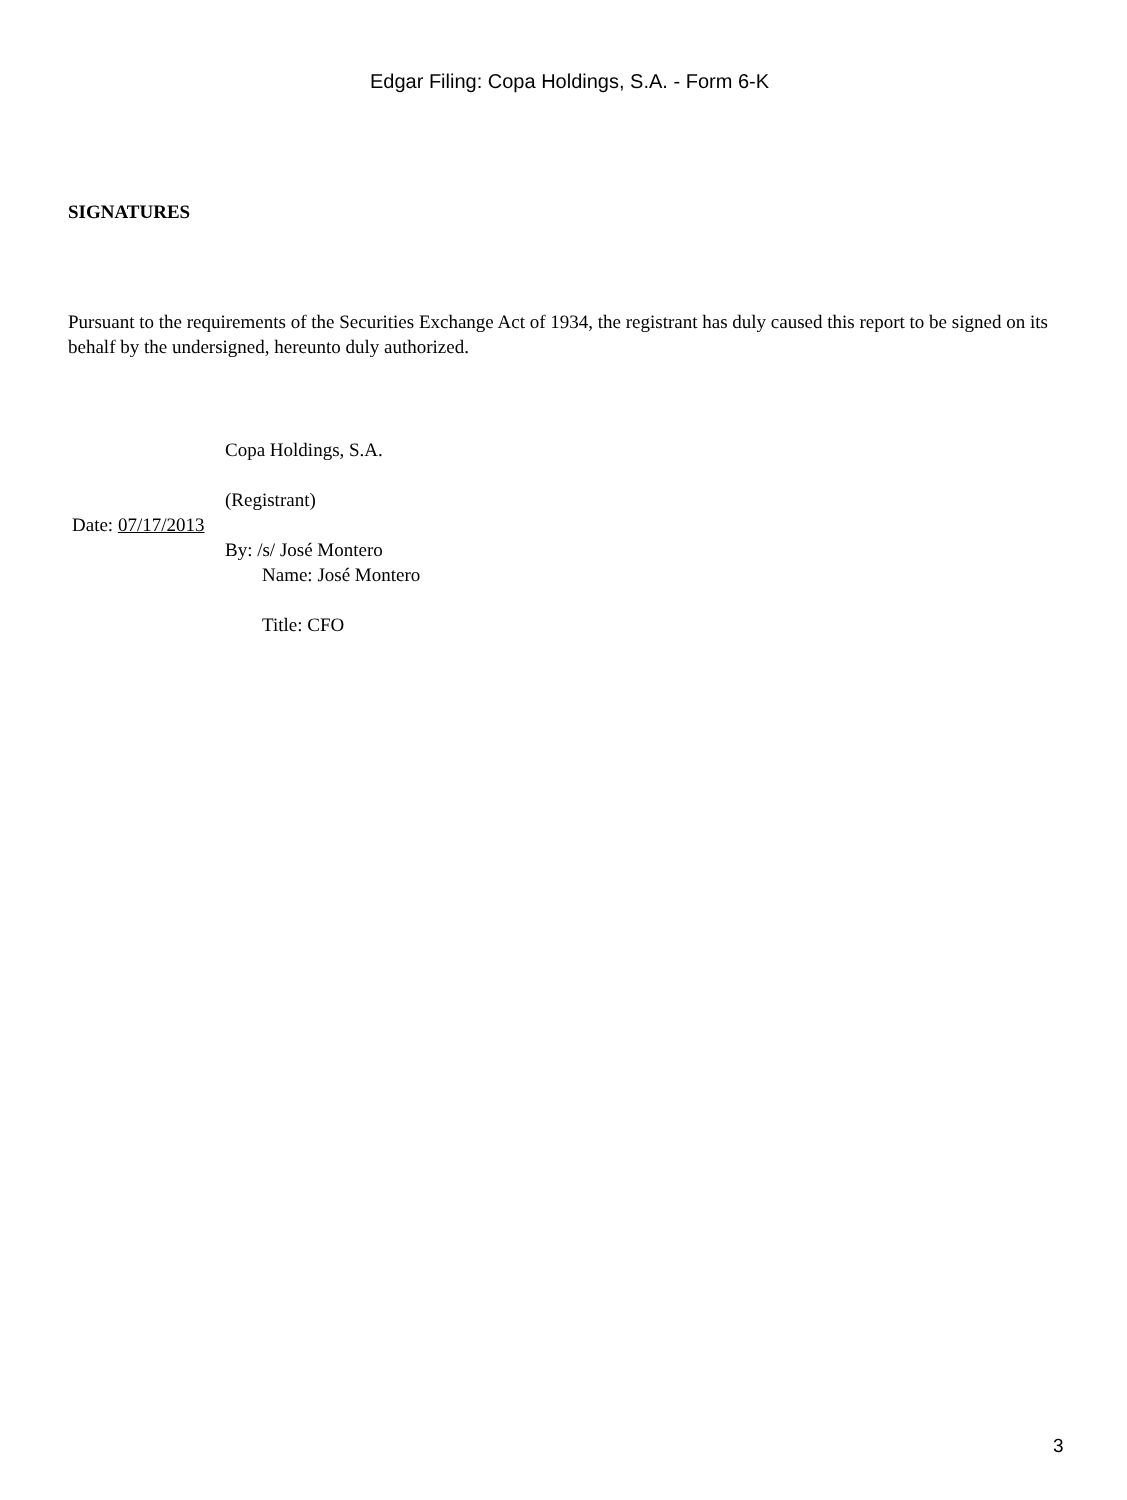Edgar Filing: Copa Holdings, S.A. - Form 6-K
SIGNATURES
Pursuant to the requirements of the Securities Exchange Act of 1934, the registrant has duly caused this report to be signed on its behalf by the undersigned, hereunto duly authorized.
| | Copa Holdings, S.A. |
| | (Registrant) |
| Date: 07/17/2013 | |
| | By: /s/ José Montero Name: José Montero Title: CFO |
3